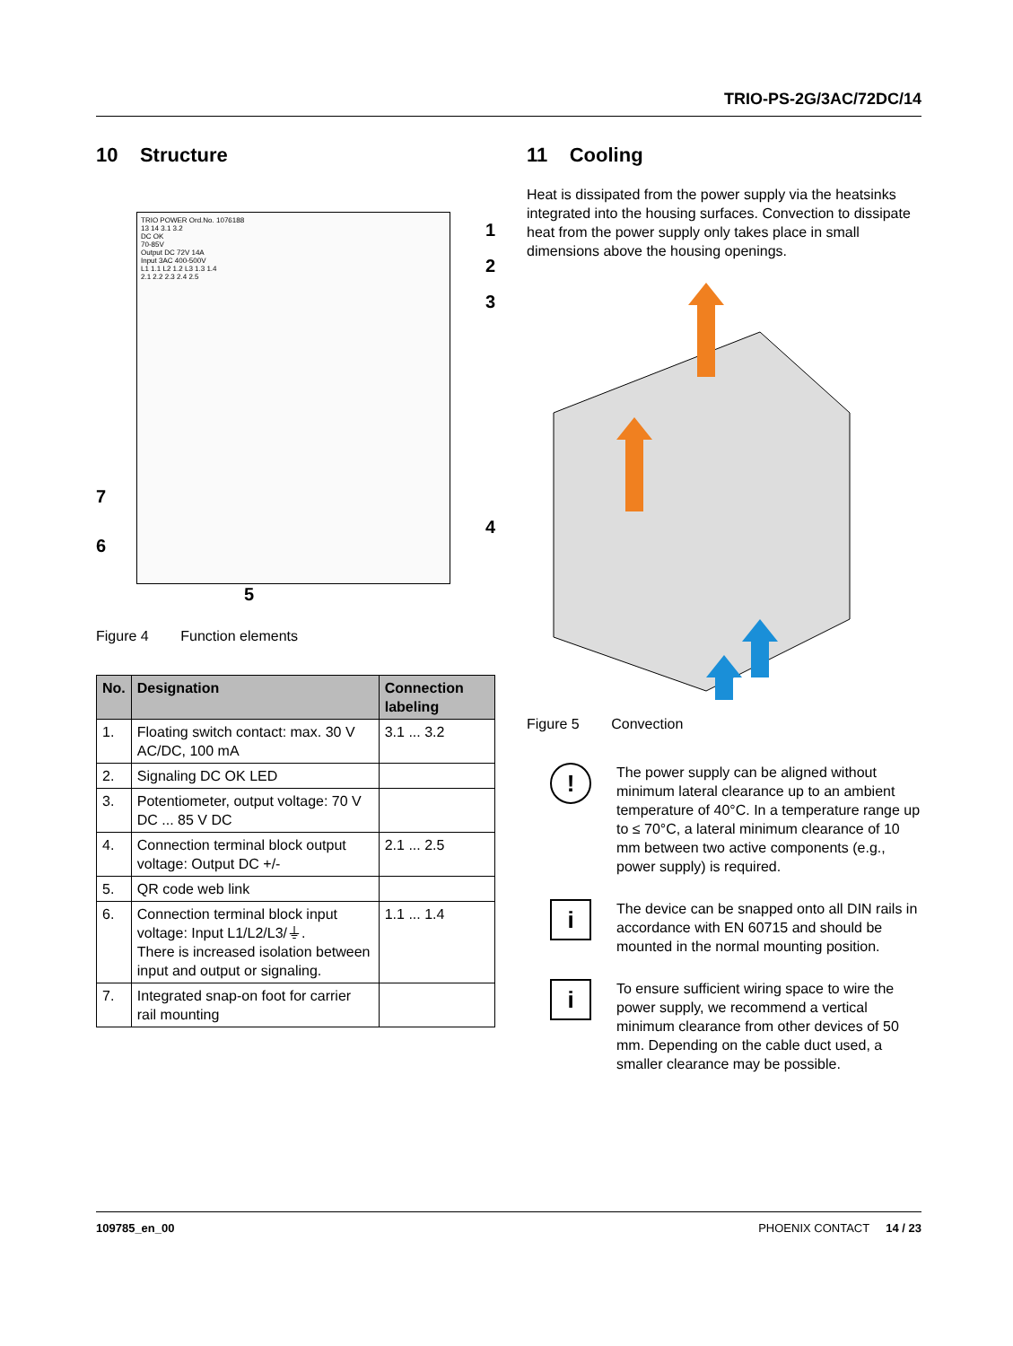TRIO-PS-2G/3AC/72DC/14
10 Structure
TRIO POWER Ord.No. 1076188
13 14 3.1 3.2
DC OK
70-85V
Output DC 72V 14A
Input 3AC 400-500V
L1 1.1 L2 1.2 L3 1.3 1.4
2.1 2.2 2.3 2.4 2.5
1
2
3
7
6
4
5
Figure 4 Function elements
| No. | Designation | Connection labeling |
| --- | --- | --- |
| 1. | Floating switch contact: max. 30 V AC/DC, 100 mA | 3.1 ... 3.2 |
| 2. | Signaling DC OK LED | |
| 3. | Potentiometer, output voltage: 70 V DC ... 85 V DC | |
| 4. | Connection terminal block output voltage: Output DC +/- | 2.1 ... 2.5 |
| 5. | QR code web link | |
| 6. | Connection terminal block input voltage: Input L1/L2/L3/⏚. There is increased isolation between input and output or signaling. | 1.1 ... 1.4 |
| 7. | Integrated snap-on foot for carrier rail mounting | |
11 Cooling
Heat is dissipated from the power supply via the heatsinks integrated into the housing surfaces. Convection to dissipate heat from the power supply only takes place in small dimensions above the housing openings.
Figure 5 Convection
!
The power supply can be aligned without minimum lateral clearance up to an ambient temperature of 40°C. In a temperature range up to ≤ 70°C, a lateral minimum clearance of 10 mm between two active components (e.g., power supply) is required.
i
The device can be snapped onto all DIN rails in accordance with EN 60715 and should be mounted in the normal mounting position.
i
To ensure sufficient wiring space to wire the power supply, we recommend a vertical minimum clearance from other devices of 50 mm. Depending on the cable duct used, a smaller clearance may be possible.
109785_en_00 PHOENIX CONTACT 14 / 23